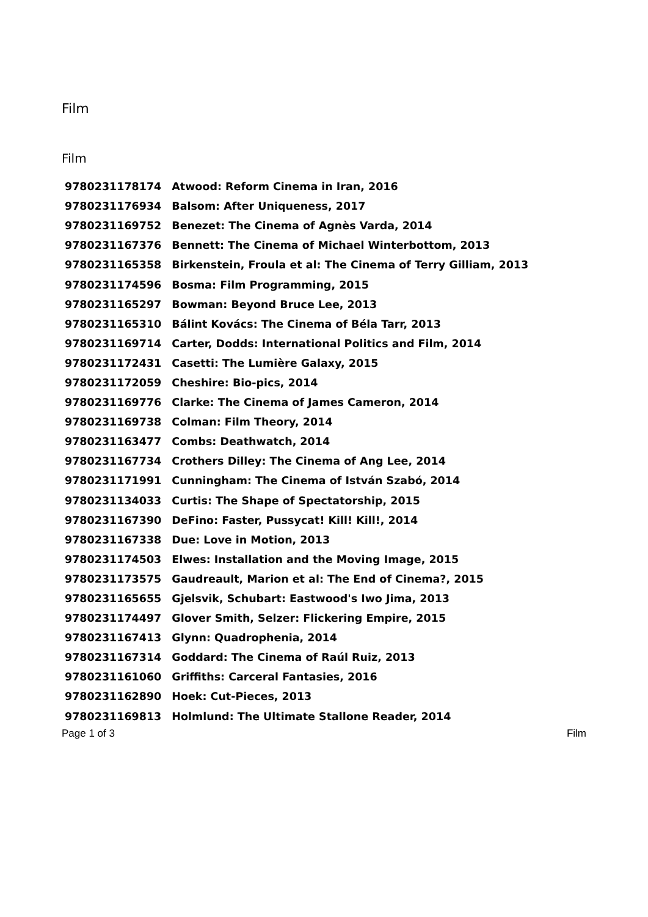Film
Film
| 9780231178174 | Atwood: Reform Cinema in Iran, 2016 |
| 9780231176934 | Balsom: After Uniqueness, 2017 |
| 9780231169752 | Benezet: The Cinema of Agnès Varda, 2014 |
| 9780231167376 | Bennett: The Cinema of Michael Winterbottom, 2013 |
| 9780231165358 | Birkenstein, Froula et al: The Cinema of Terry Gilliam, 2013 |
| 9780231174596 | Bosma: Film Programming, 2015 |
| 9780231165297 | Bowman: Beyond Bruce Lee, 2013 |
| 9780231165310 | Bálint Kovács: The Cinema of Béla Tarr, 2013 |
| 9780231169714 | Carter, Dodds: International Politics and Film, 2014 |
| 9780231172431 | Casetti: The Lumière Galaxy, 2015 |
| 9780231172059 | Cheshire: Bio-pics, 2014 |
| 9780231169776 | Clarke: The Cinema of James Cameron, 2014 |
| 9780231169738 | Colman: Film Theory, 2014 |
| 9780231163477 | Combs: Deathwatch, 2014 |
| 9780231167734 | Crothers Dilley: The Cinema of Ang Lee, 2014 |
| 9780231171991 | Cunningham: The Cinema of István Szabó, 2014 |
| 9780231134033 | Curtis: The Shape of Spectatorship, 2015 |
| 9780231167390 | DeFino: Faster, Pussycat! Kill! Kill!, 2014 |
| 9780231167338 | Due: Love in Motion, 2013 |
| 9780231174503 | Elwes: Installation and the Moving Image, 2015 |
| 9780231173575 | Gaudreault, Marion et al: The End of Cinema?, 2015 |
| 9780231165655 | Gjelsvik, Schubart: Eastwood's Iwo Jima, 2013 |
| 9780231174497 | Glover Smith, Selzer: Flickering Empire, 2015 |
| 9780231167413 | Glynn: Quadrophenia, 2014 |
| 9780231167314 | Goddard: The Cinema of Raúl Ruiz, 2013 |
| 9780231161060 | Griffiths: Carceral Fantasies, 2016 |
| 9780231162890 | Hoek: Cut-Pieces, 2013 |
| 9780231169813 | Holmlund: The Ultimate Stallone Reader, 2014 |
Page 1 of 3 Film